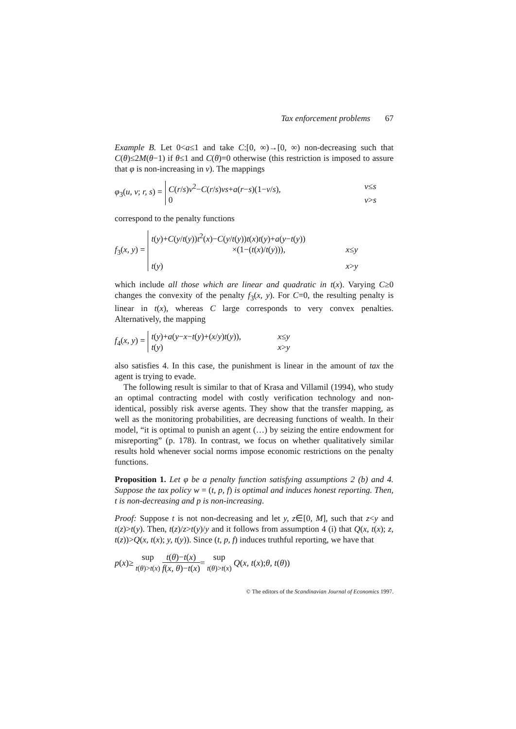Tax enforcement problems 67
Example B. Let 0<a≤1 and take C:[0, ∞)→[0, ∞) non-decreasing such that C(θ)≤2M(θ−1) if θ≤1 and C(θ)=0 otherwise (this restriction is imposed to assure that φ is non-increasing in v). The mappings
φ<sub>3</sub>(u, v; r, s) =
C(r/s)v<sup>2</sup>−C(r/s)vs+a(r−s)(1−v/s), v≤s
0 v>s
correspond to the penalty functions
f<sub>3</sub>(x, y) =
t(y)+C(y/t(y))t<sup>2</sup>(x)−C(y/t(y))t(x)t(y)+a(y−t(y))
×(1−(t(x)/t(y))), x≤y
t(y) x>y
which include all those which are linear and quadratic in t(x). Varying C≥0 changes the convexity of the penalty f<sub>3</sub>(x, y). For C=0, the resulting penalty is linear in t(x), whereas C large corresponds to very convex penalties. Alternatively, the mapping
f<sub>4</sub>(x, y) =
t(y)+a(y−x−t(y)+(x/y)t(y)), x≤y
t(y) x>y
also satisfies 4. In this case, the punishment is linear in the amount of tax the agent is trying to evade.
The following result is similar to that of Krasa and Villamil (1994), who study an optimal contracting model with costly verification technology and non-identical, possibly risk averse agents. They show that the transfer mapping, as well as the monitoring probabilities, are decreasing functions of wealth. In their model, “it is optimal to punish an agent (…) by seizing the entire endowment for misreporting” (p. 178). In contrast, we focus on whether qualitatively similar results hold whenever social norms impose economic restrictions on the penalty functions.
Proposition 1. Let φ be a penalty function satisfying assumptions 2 (b) and 4. Suppose the tax policy w = (t, p, f) is optimal and induces honest reporting. Then, t is non-decreasing and p is non-increasing.
Proof: Suppose t is not non-decreasing and let y, z∈[0, M], such that z<y and t(z)>t(y). Then, t(z)/z>t(y)/y and it follows from assumption 4 (i) that Q(x, t(x); z, t(z))>Q(x, t(x); y, t(y)). Since (t, p, f) induces truthful reporting, we have that
p (x)≥ sup
t(θ)>t(x) t(θ)−t(x) f(x, θ)−t(x) = sup
t(θ)>t(x) Q (x, t (x); θ, t (θ))
© The editors of the Scandinavian Journal of Economics 1997.